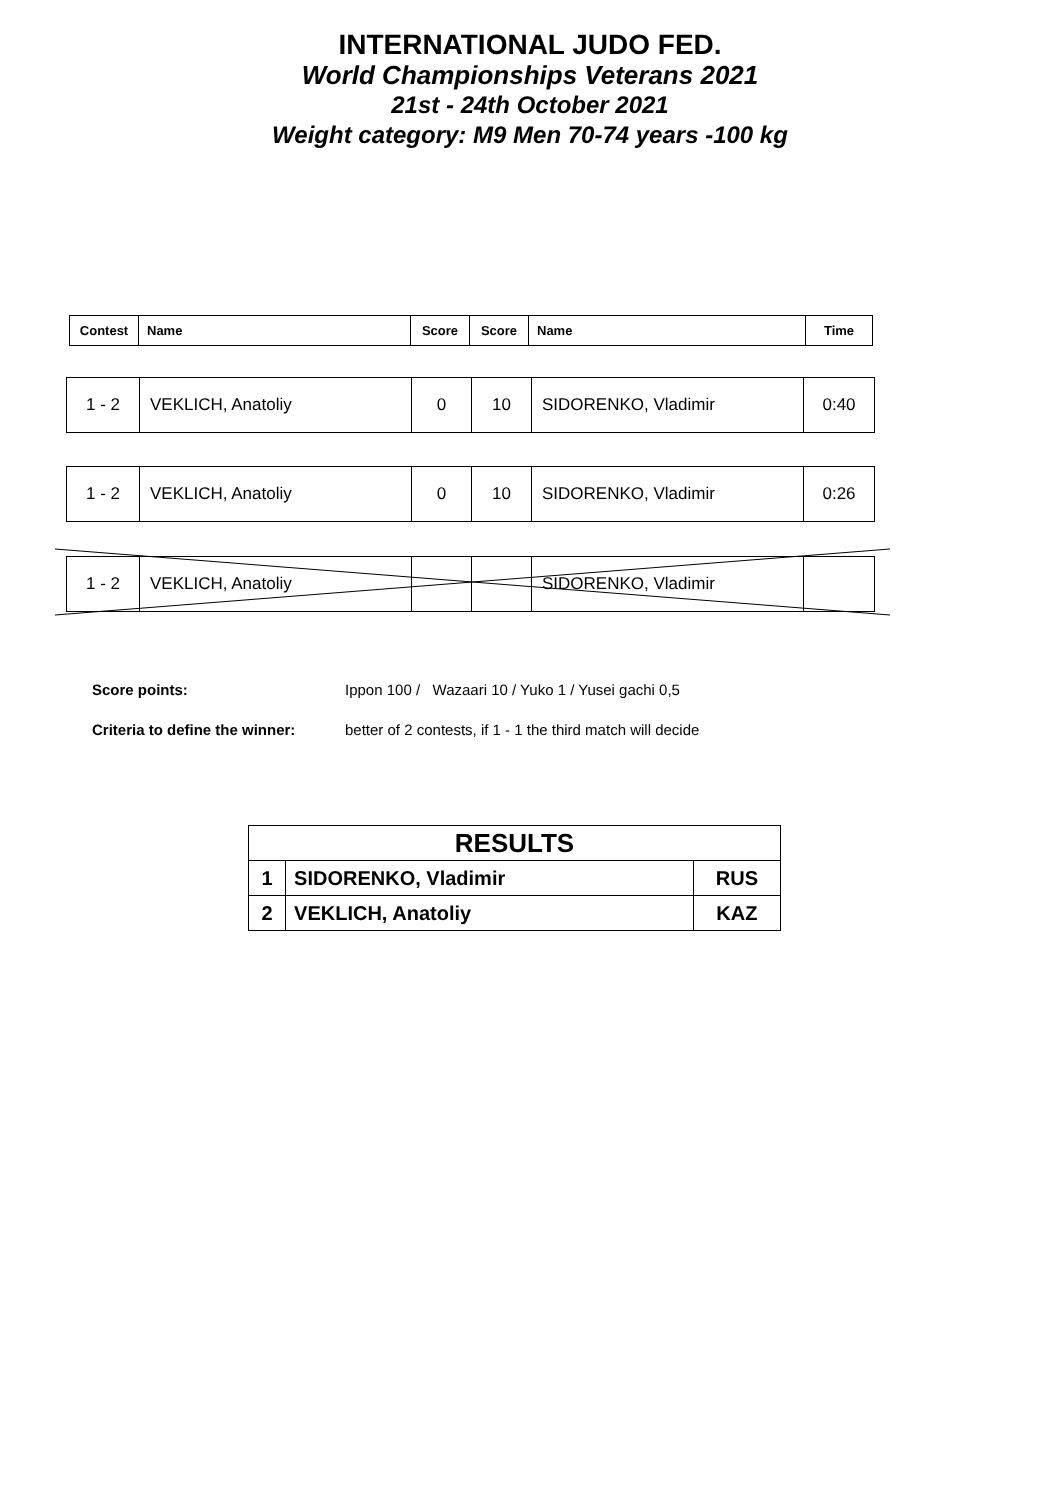INTERNATIONAL JUDO FED.
World Championships Veterans 2021
21st - 24th October 2021
Weight category: M9 Men 70-74 years -100 kg
| Contest | Name | Score | Score | Name | Time |
| --- | --- | --- | --- | --- | --- |
| 1 - 2 | VEKLICH, Anatoliy | 0 | 10 | SIDORENKO, Vladimir | 0:40 |
| 1 - 2 | VEKLICH, Anatoliy | 0 | 10 | SIDORENKO, Vladimir | 0:26 |
| 1 - 2 | VEKLICH, Anatoliy | | | SIDORENKO, Vladimir | |
Score points: Ippon 100 / Wazaari 10 / Yuko 1 / Yusei gachi 0,5
Criteria to define the winner: better of 2 contests, if 1 - 1 the third match will decide
| RESULTS | | |
| 1 | SIDORENKO, Vladimir | RUS |
| 2 | VEKLICH, Anatoliy | KAZ |